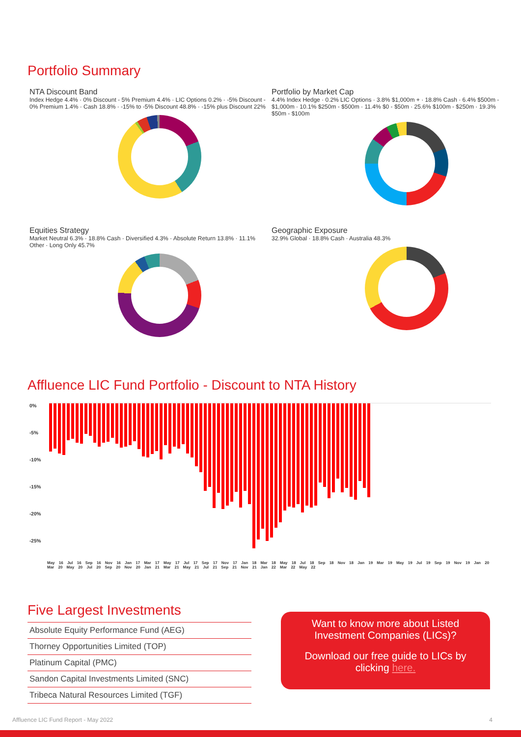Portfolio Summary
NTA Discount Band
Index Hedge 4.4% · 0% Discount - 5% Premium 4.4% · LIC Options 0.2% · -5% Discount - 0% Premium 1.4% · Cash 18.8% · -15% to -5% Discount 48.8% · -15% plus Discount 22%
Portfolio by Market Cap
4.4% Index Hedge · 0.2% LIC Options · 3.8% $1,000m + · 18.8% Cash · 6.4% $500m - $1,000m · 10.1% $250m - $500m · 11.4% $0 - $50m · 25.6% $100m - $250m · 19.3% $50m - $100m
Equities Strategy
Market Neutral 6.3% · 18.8% Cash · Diversified 4.3% · Absolute Return 13.8% · 11.1% Other · Long Only 45.7%
Geographic Exposure
32.9% Global · 18.8% Cash · Australia 48.3%
Affluence LIC Fund Portfolio - Discount to NTA History
0%
-5%
-10%
-15%
-20%
-25%
May 16 Jul 16 Sep 16 Nov 16 Jan 17 Mar 17 May 17 Jul 17 Sep 17 Nov 17 Jan 18 Mar 18 May 18 Jul 18 Sep 18 Nov 18 Jan 19 Mar 19 May 19 Jul 19 Sep 19 Nov 19 Jan 20 Mar 20 May 20 Jul 20 Sep 20 Nov 20 Jan 21 Mar 21 May 21 Jul 21 Sep 21 Nov 21 Jan 22 Mar 22 May 22
Five Largest Investments
| Absolute Equity Performance Fund (AEG) |
| Thorney Opportunities Limited (TOP) |
| Platinum Capital (PMC) |
| Sandon Capital Investments Limited (SNC) |
| Tribeca Natural Resources Limited (TGF) |
Want to know more about Listed
Investment Companies (LICs)?
Download our free guide to LICs by
clicking here.
Affluence LIC Fund Report - May 2022 4